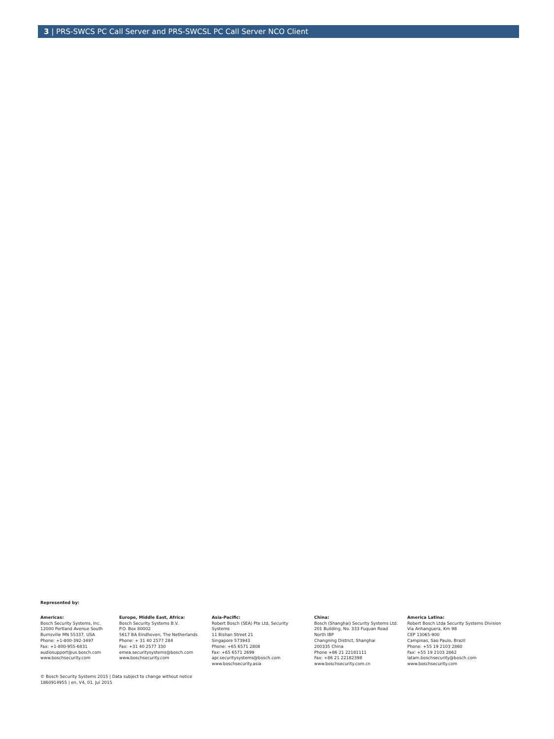3 | PRS-SWCS PC Call Server and PRS-SWCSL PC Call Server NCO Client
Represented by:
Americas:
Bosch Security Systems, Inc.
12000 Portland Avenue South
Burnsville MN 55337, USA
Phone: +1-800-392-3497
Fax: +1-800-955-6831
audiosupport@us.bosch.com
www.boschsecurity.com
Europe, Middle East, Africa:
Bosch Security Systems B.V.
P.O. Box 80002
5617 BA Eindhoven, The Netherlands
Phone: + 31 40 2577 284
Fax: +31 40 2577 330
emea.securitysystems@bosch.com
www.boschsecurity.com
Asia-Pacific:
Robert Bosch (SEA) Pte Ltd, Security
Systems
11 Bishan Street 21
Singapore 573943
Phone: +65 6571 2808
Fax: +65 6571 2699
apr.securitysystems@bosch.com
www.boschsecurity.asia
China:
Bosch (Shanghai) Security Systems Ltd.
201 Building, No. 333 Fuquan Road
North IBP
Changning District, Shanghai
200335 China
Phone +86 21 22181111
Fax: +86 21 22182398
www.boschsecurity.com.cn
America Latina:
Robert Bosch Ltda Security Systems Division
Via Anhanguera, Km 98
CEP 13065-900
Campinas, Sao Paulo, Brazil
Phone: +55 19 2103 2860
Fax: +55 19 2103 2862
latam.boschsecurity@bosch.com
www.boschsecurity.com
© Bosch Security Systems 2015 | Data subject to change without notice
1860914955 | en, V4, 01. Jul 2015